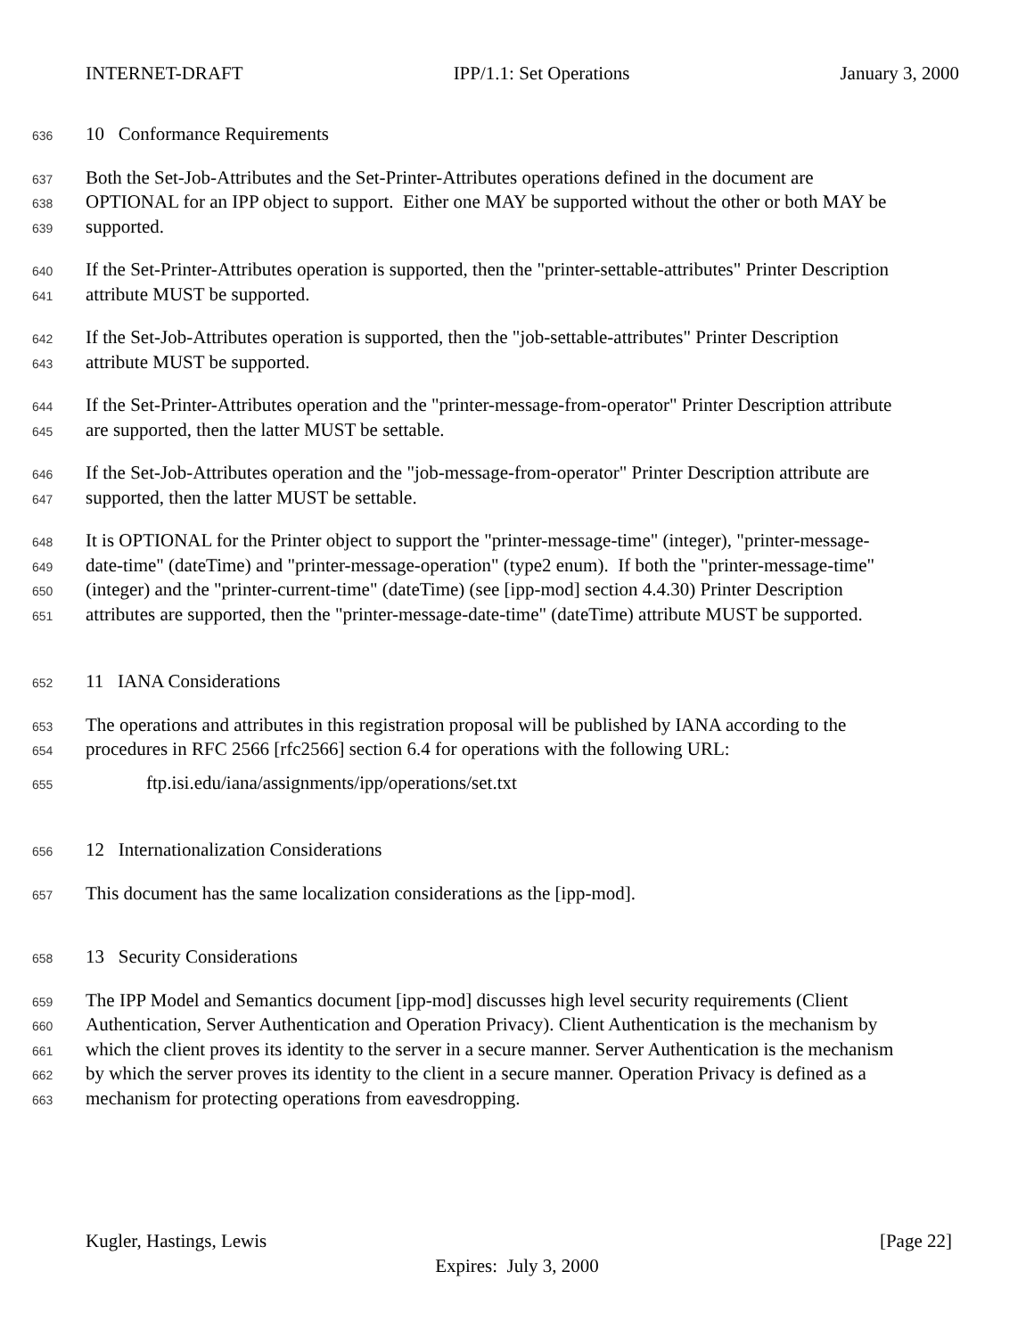INTERNET-DRAFT IPP/1.1: Set Operations January 3, 2000
636 10 Conformance Requirements
637 Both the Set-Job-Attributes and the Set-Printer-Attributes operations defined in the document are
638 OPTIONAL for an IPP object to support. Either one MAY be supported without the other or both MAY be
639 supported.
640 If the Set-Printer-Attributes operation is supported, then the "printer-settable-attributes" Printer Description
641 attribute MUST be supported.
642 If the Set-Job-Attributes operation is supported, then the "job-settable-attributes" Printer Description
643 attribute MUST be supported.
644 If the Set-Printer-Attributes operation and the "printer-message-from-operator" Printer Description attribute
645 are supported, then the latter MUST be settable.
646 If the Set-Job-Attributes operation and the "job-message-from-operator" Printer Description attribute are
647 supported, then the latter MUST be settable.
648 It is OPTIONAL for the Printer object to support the "printer-message-time" (integer), "printer-message-
649 date-time" (dateTime) and "printer-message-operation" (type2 enum). If both the "printer-message-time"
650 (integer) and the "printer-current-time" (dateTime) (see [ipp-mod] section 4.4.30) Printer Description
651 attributes are supported, then the "printer-message-date-time" (dateTime) attribute MUST be supported.
652 11 IANA Considerations
653 The operations and attributes in this registration proposal will be published by IANA according to the
654 procedures in RFC 2566 [rfc2566] section 6.4 for operations with the following URL:
655 ftp.isi.edu/iana/assignments/ipp/operations/set.txt
656 12 Internationalization Considerations
657 This document has the same localization considerations as the [ipp-mod].
658 13 Security Considerations
659 The IPP Model and Semantics document [ipp-mod] discusses high level security requirements (Client
660 Authentication, Server Authentication and Operation Privacy). Client Authentication is the mechanism by
661 which the client proves its identity to the server in a secure manner. Server Authentication is the mechanism
662 by which the server proves its identity to the client in a secure manner. Operation Privacy is defined as a
663 mechanism for protecting operations from eavesdropping.
Kugler, Hastings, Lewis [Page 22]
Expires: July 3, 2000